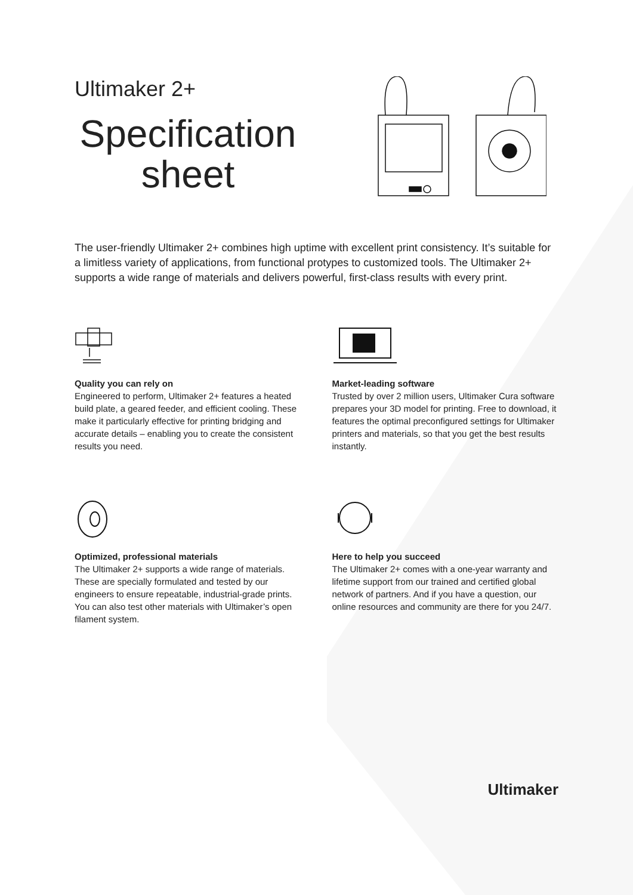Ultimaker 2+
Specification sheet
The user-friendly Ultimaker 2+ combines high uptime with excellent print consistency. It’s suitable for a limitless variety of applications, from functional protypes to customized tools. The Ultimaker 2+ supports a wide range of materials and delivers powerful, first-class results with every print.
Quality you can rely on
Engineered to perform, Ultimaker 2+ features a heated build plate, a geared feeder, and efficient cooling. These make it particularly effective for printing bridging and accurate details – enabling you to create the consistent results you need.
Market-leading software
Trusted by over 2 million users, Ultimaker Cura software prepares your 3D model for printing. Free to download, it features the optimal preconfigured settings for Ultimaker printers and materials, so that you get the best results instantly.
Optimized, professional materials
The Ultimaker 2+ supports a wide range of materials. These are specially formulated and tested by our engineers to ensure repeatable, industrial-grade prints. You can also test other materials with Ultimaker’s open filament system.
Here to help you succeed
The Ultimaker 2+ comes with a one-year warranty and lifetime support from our trained and certified global network of partners. And if you have a question, our online resources and community are there for you 24/7.
Ultimaker